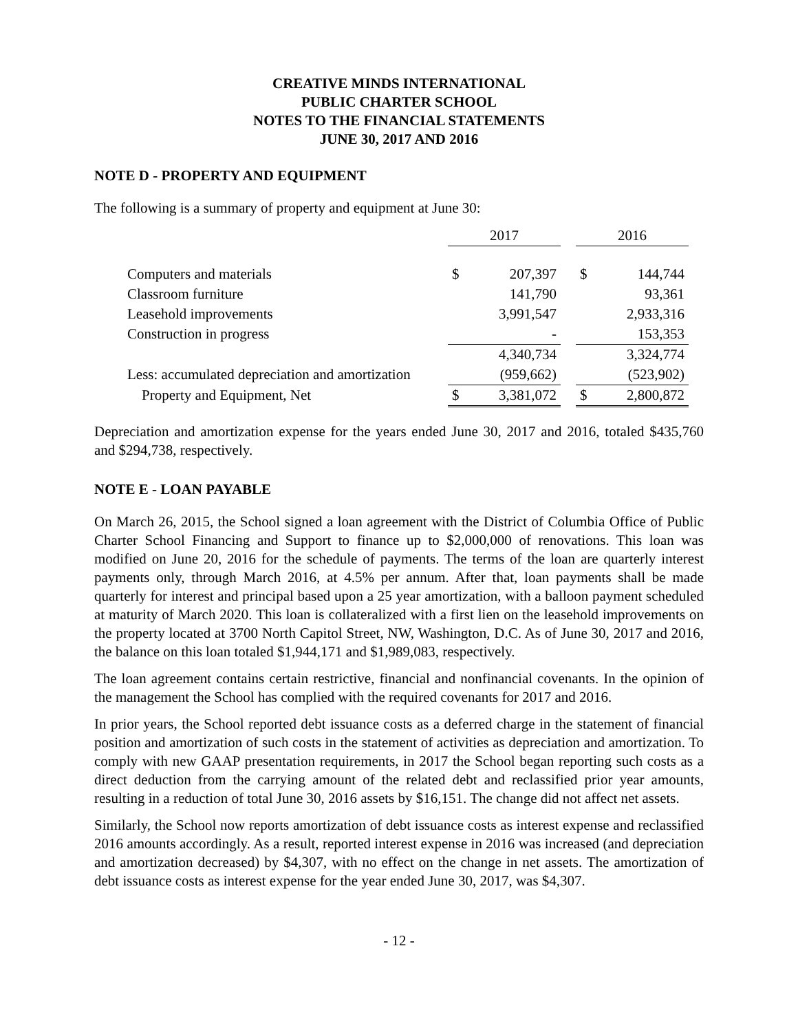CREATIVE MINDS INTERNATIONAL
PUBLIC CHARTER SCHOOL
NOTES TO THE FINANCIAL STATEMENTS
JUNE 30, 2017 AND 2016
NOTE D - PROPERTY AND EQUIPMENT
The following is a summary of property and equipment at June 30:
| | 2017 | | | 2016 | |
| --- | --- | --- | --- | --- | --- |
| Computers and materials | $ | 207,397 | | $ | 144,744 |
| Classroom furniture | | 141,790 | | | 93,361 |
| Leasehold improvements | | 3,991,547 | | | 2,933,316 |
| Construction in progress | | - | | | 153,353 |
| | | 4,340,734 | | | 3,324,774 |
| Less: accumulated depreciation and amortization | | (959,662) | | | (523,902) |
| Property and Equipment, Net | $ | 3,381,072 | | $ | 2,800,872 |
Depreciation and amortization expense for the years ended June 30, 2017 and 2016, totaled $435,760 and $294,738, respectively.
NOTE E - LOAN PAYABLE
On March 26, 2015, the School signed a loan agreement with the District of Columbia Office of Public Charter School Financing and Support to finance up to $2,000,000 of renovations. This loan was modified on June 20, 2016 for the schedule of payments. The terms of the loan are quarterly interest payments only, through March 2016, at 4.5% per annum. After that, loan payments shall be made quarterly for interest and principal based upon a 25 year amortization, with a balloon payment scheduled at maturity of March 2020. This loan is collateralized with a first lien on the leasehold improvements on the property located at 3700 North Capitol Street, NW, Washington, D.C. As of June 30, 2017 and 2016, the balance on this loan totaled $1,944,171 and $1,989,083, respectively.
The loan agreement contains certain restrictive, financial and nonfinancial covenants. In the opinion of the management the School has complied with the required covenants for 2017 and 2016.
In prior years, the School reported debt issuance costs as a deferred charge in the statement of financial position and amortization of such costs in the statement of activities as depreciation and amortization. To comply with new GAAP presentation requirements, in 2017 the School began reporting such costs as a direct deduction from the carrying amount of the related debt and reclassified prior year amounts, resulting in a reduction of total June 30, 2016 assets by $16,151. The change did not affect net assets.
Similarly, the School now reports amortization of debt issuance costs as interest expense and reclassified 2016 amounts accordingly. As a result, reported interest expense in 2016 was increased (and depreciation and amortization decreased) by $4,307, with no effect on the change in net assets. The amortization of debt issuance costs as interest expense for the year ended June 30, 2017, was $4,307.
- 12 -